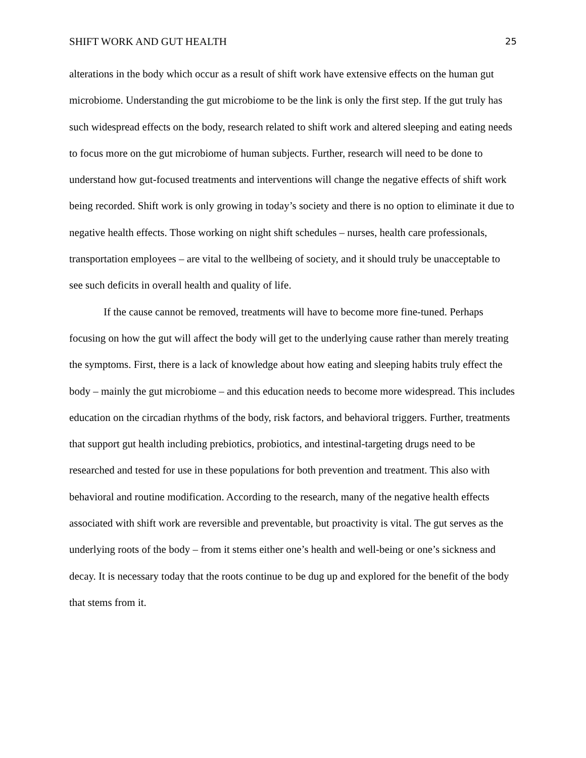SHIFT WORK AND GUT HEALTH 25
alterations in the body which occur as a result of shift work have extensive effects on the human gut microbiome. Understanding the gut microbiome to be the link is only the first step. If the gut truly has such widespread effects on the body, research related to shift work and altered sleeping and eating needs to focus more on the gut microbiome of human subjects. Further, research will need to be done to understand how gut-focused treatments and interventions will change the negative effects of shift work being recorded. Shift work is only growing in today’s society and there is no option to eliminate it due to negative health effects. Those working on night shift schedules – nurses, health care professionals, transportation employees – are vital to the wellbeing of society, and it should truly be unacceptable to see such deficits in overall health and quality of life.
If the cause cannot be removed, treatments will have to become more fine-tuned. Perhaps focusing on how the gut will affect the body will get to the underlying cause rather than merely treating the symptoms. First, there is a lack of knowledge about how eating and sleeping habits truly effect the body – mainly the gut microbiome – and this education needs to become more widespread. This includes education on the circadian rhythms of the body, risk factors, and behavioral triggers. Further, treatments that support gut health including prebiotics, probiotics, and intestinal-targeting drugs need to be researched and tested for use in these populations for both prevention and treatment. This also with behavioral and routine modification. According to the research, many of the negative health effects associated with shift work are reversible and preventable, but proactivity is vital. The gut serves as the underlying roots of the body – from it stems either one’s health and well-being or one’s sickness and decay. It is necessary today that the roots continue to be dug up and explored for the benefit of the body that stems from it.